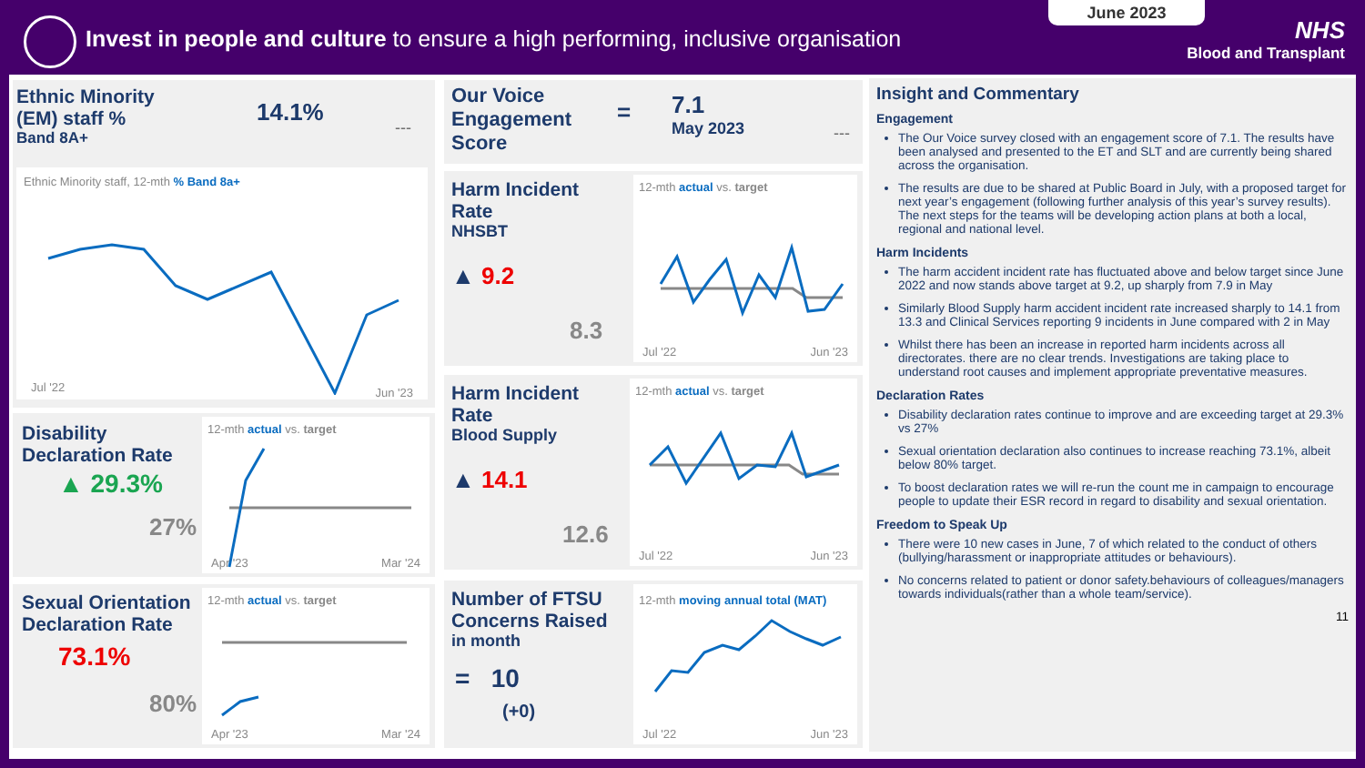Invest in people and culture to ensure a high performing, inclusive organisation
June 2023
NHS
Blood and Transplant
Ethnic Minority
(EM) staff %
Band 8A+
14.1%
---
Ethnic Minority staff, 12-mth % Band 8a+
Jul '22 Jun '23
Disability
Declaration Rate
▲ 29.3%
27%
12-mth actual vs. target
Apr '23 Mar '24
Sexual Orientation
Declaration Rate
73.1%
80%
12-mth actual vs. target
Apr '23 Mar '24
Our Voice
Engagement
Score
=
7.1
May 2023
---
Harm Incident
Rate
NHSBT
▲ 9.2
8.3
12-mth actual vs. target
Jul '22 Jun '23
Harm Incident
Rate
Blood Supply
▲ 14.1
12.6
12-mth actual vs. target
Jul '22 Jun '23
Number of FTSU
Concerns Raised
in month
= 10
(+0)
12-mth moving annual total (MAT)
Jul '22 Jun '23
Insight and Commentary
Engagement
The Our Voice survey closed with an engagement score of 7.1. The results have been analysed and presented to the ET and SLT and are currently being shared across the organisation.
The results are due to be shared at Public Board in July, with a proposed target for next year’s engagement (following further analysis of this year’s survey results). The next steps for the teams will be developing action plans at both a local, regional and national level.
Harm Incidents
The harm accident incident rate has fluctuated above and below target since June 2022 and now stands above target at 9.2, up sharply from 7.9 in May
Similarly Blood Supply harm accident incident rate increased sharply to 14.1 from 13.3 and Clinical Services reporting 9 incidents in June compared with 2 in May
Whilst there has been an increase in reported harm incidents across all directorates. there are no clear trends. Investigations are taking place to understand root causes and implement appropriate preventative measures.
Declaration Rates
Disability declaration rates continue to improve and are exceeding target at 29.3% vs 27%
Sexual orientation declaration also continues to increase reaching 73.1%, albeit below 80% target.
To boost declaration rates we will re-run the count me in campaign to encourage people to update their ESR record in regard to disability and sexual orientation.
Freedom to Speak Up
There were 10 new cases in June, 7 of which related to the conduct of others (bullying/harassment or inappropriate attitudes or behaviours).
No concerns related to patient or donor safety.behaviours of colleagues/managers towards individuals(rather than a whole team/service).
11